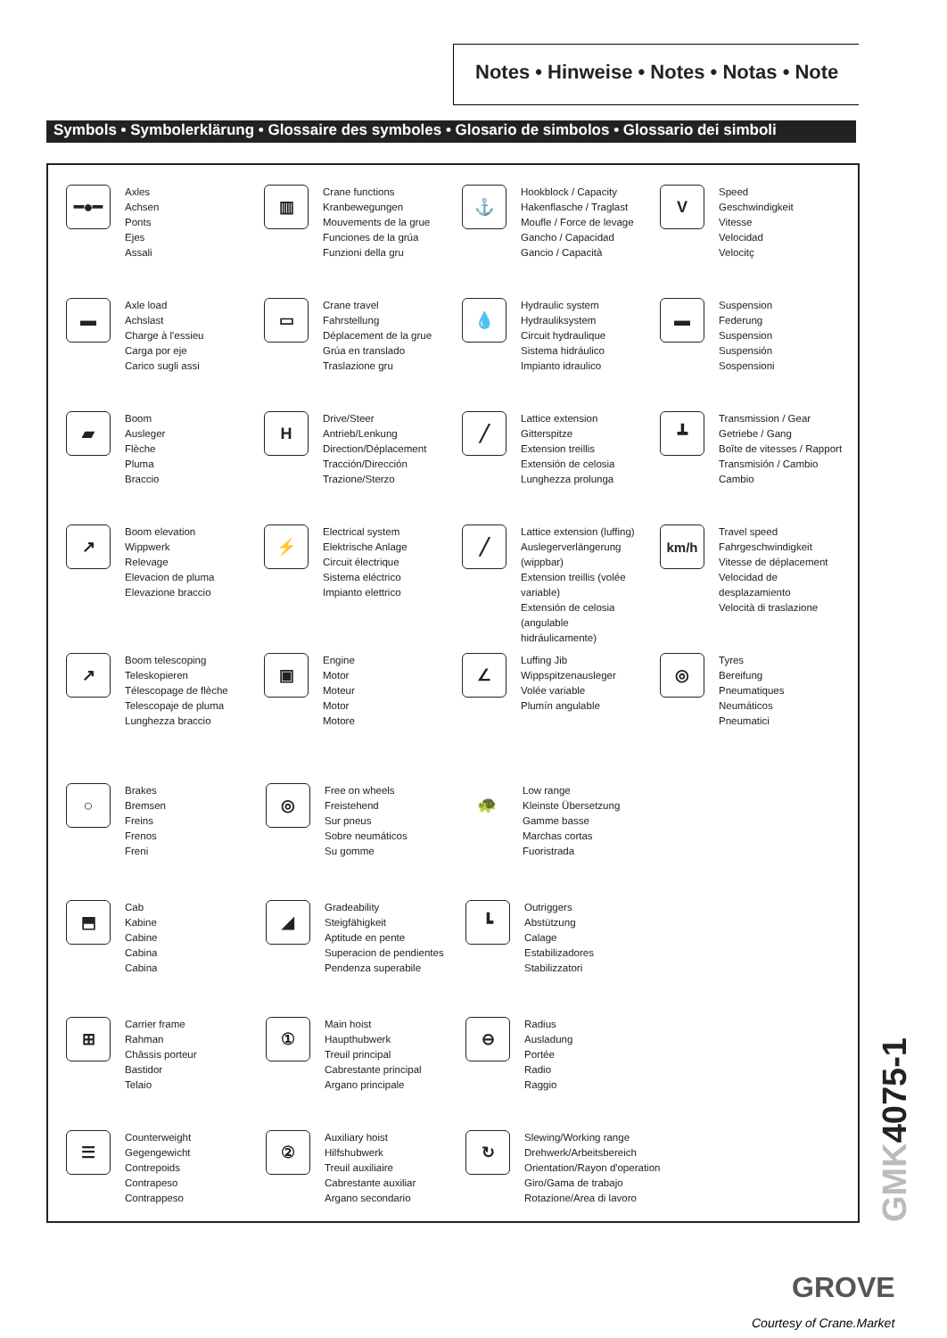Notes • Hinweise • Notes • Notas • Note
Symbols • Symbolerklärung • Glossaire des symboles • Glosario de simbolos • Glossario dei simboli
━●━
Axles
Achsen
Ponts
Ejes
Assali
▥
Crane functions
Kranbewegungen
Mouvements de la grue
Funciones de la grúa
Funzioni della gru
⚓
Hookblock / Capacity
Hakenflasche / Traglast
Moufle / Force de levage
Gancho / Capacidad
Gancio / Capacità
V
Speed
Geschwindigkeit
Vitesse
Velocidad
Velocitç
▬
Axle load
Achslast
Charge à l'essieu
Carga por eje
Carico sugli assi
▭
Crane travel
Fahrstellung
Déplacement de la grue
Grúa en translado
Traslazione gru
💧
Hydraulic system
Hydrauliksystem
Circuit hydraulique
Sistema hidráulico
Impianto idraulico
▬
Suspension
Federung
Suspension
Suspensión
Sospensioni
▰
Boom
Ausleger
Flèche
Pluma
Braccio
H
Drive/Steer
Antrieb/Lenkung
Direction/Déplacement
Tracción/Dirección
Trazione/Sterzo
╱
Lattice extension
Gitterspitze
Extension treillis
Extensión de celosia
Lunghezza prolunga
┻
Transmission / Gear
Getriebe / Gang
Boîte de vitesses / Rapport
Transmisión / Cambio
Cambio
↗
Boom elevation
Wippwerk
Relevage
Elevacion de pluma
Elevazione braccio
⚡
Electrical system
Elektrische Anlage
Circuit électrique
Sistema eléctrico
Impianto elettrico
╱
Lattice extension (luffing)
Auslegerverlängerung (wippbar)
Extension treillis (volée variable)
Extensión de celosia (angulable
hidráulicamente)
km/h
Travel speed
Fahrgeschwindigkeit
Vitesse de déplacement
Velocidad de
desplazamiento
Velocità di traslazione
↗
Boom telescoping
Teleskopieren
Télescopage de flèche
Telescopaje de pluma
Lunghezza braccio
▣
Engine
Motor
Moteur
Motor
Motore
∠
Luffing Jib
Wippspitzenausleger
Volée variable
Plumín angulable
◎
Tyres
Bereifung
Pneumatiques
Neumáticos
Pneumatici
○
Brakes
Bremsen
Freins
Frenos
Freni
◎
Free on wheels
Freistehend
Sur pneus
Sobre neumáticos
Su gomme
🐢
Low range
Kleinste Übersetzung
Gamme basse
Marchas cortas
Fuoristrada
⬒
Cab
Kabine
Cabine
Cabina
Cabina
◢
Gradeability
Steigfähigkeit
Aptitude en pente
Superacion de pendientes
Pendenza superabile
┗
Outriggers
Abstützung
Calage
Estabilizadores
Stabilizzatori
⊞
Carrier frame
Rahman
Châssis porteur
Bastidor
Telaio
①
Main hoist
Haupthubwerk
Treuil principal
Cabrestante principal
Argano principale
⊖
Radius
Ausladung
Portée
Radio
Raggio
☰
Counterweight
Gegengewicht
Contrepoids
Contrapeso
Contrappeso
②
Auxiliary hoist
Hilfshubwerk
Treuil auxiliaire
Cabrestante auxiliar
Argano secondario
↻
Slewing/Working range
Drehwerk/Arbeitsbereich
Orientation/Rayon d'operation
Giro/Gama de trabajo
Rotazione/Area di lavoro
GMK4075-1
GROVE
Courtesy of Crane.Market